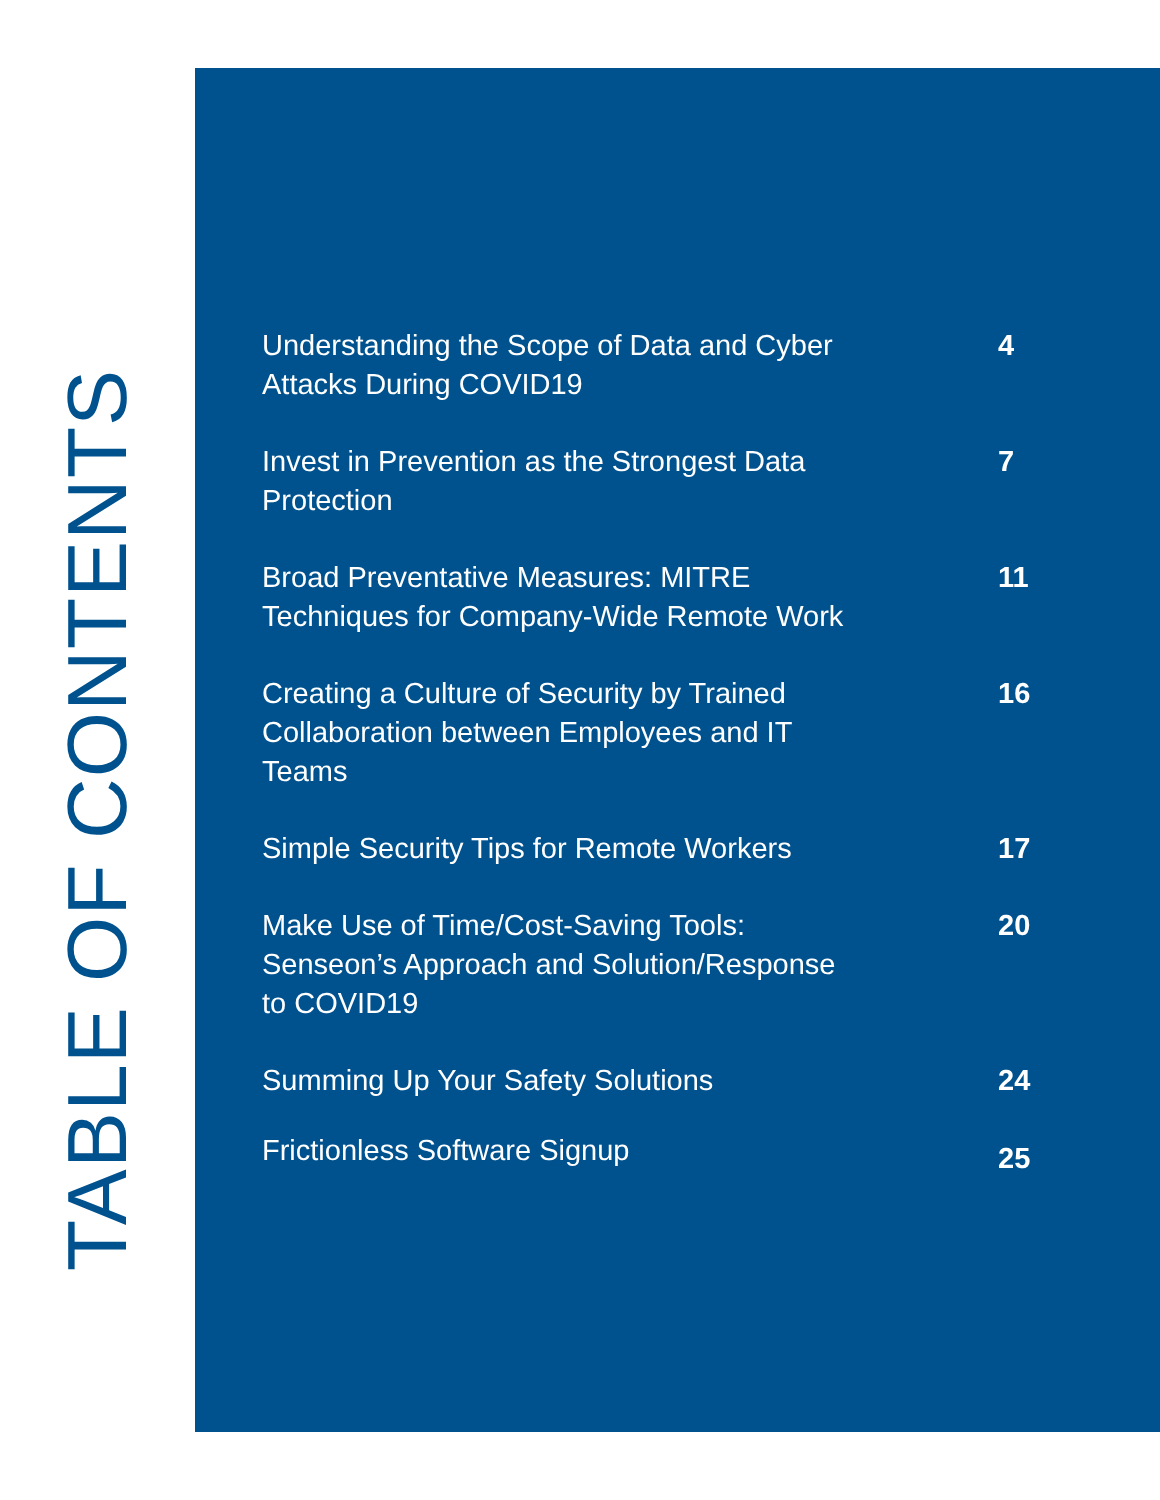TABLE OF CONTENTS
Understanding the Scope of Data and Cyber
Attacks During COVID19
4
Invest in Prevention as the Strongest Data
Protection
7
Broad Preventative Measures: MITRE
Techniques for Company-Wide Remote Work
11
Creating a Culture of Security by Trained
Collaboration between Employees and IT
Teams
16
Simple Security Tips for Remote Workers 17
Make Use of Time/Cost-Saving Tools:
Senseon’s Approach and Solution/Response
to COVID19
20
Summing Up Your Safety Solutions 24
Frictionless Software Signup
25